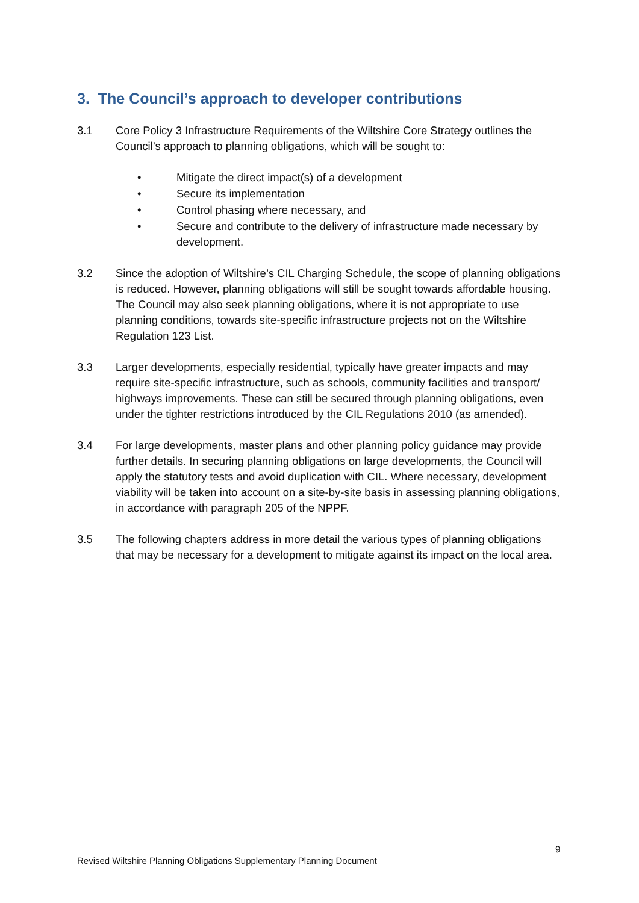3. The Council’s approach to developer contributions
3.1 Core Policy 3 Infrastructure Requirements of the Wiltshire Core Strategy outlines the Council’s approach to planning obligations, which will be sought to:
• Mitigate the direct impact(s) of a development
• Secure its implementation
• Control phasing where necessary, and
• Secure and contribute to the delivery of infrastructure made necessary by development.
3.2 Since the adoption of Wiltshire’s CIL Charging Schedule, the scope of planning obligations is reduced. However, planning obligations will still be sought towards affordable housing. The Council may also seek planning obligations, where it is not appropriate to use planning conditions, towards site-specific infrastructure projects not on the Wiltshire Regulation 123 List.
3.3 Larger developments, especially residential, typically have greater impacts and may require site-specific infrastructure, such as schools, community facilities and transport/ highways improvements. These can still be secured through planning obligations, even under the tighter restrictions introduced by the CIL Regulations 2010 (as amended).
3.4 For large developments, master plans and other planning policy guidance may provide further details. In securing planning obligations on large developments, the Council will apply the statutory tests and avoid duplication with CIL. Where necessary, development viability will be taken into account on a site-by-site basis in assessing planning obligations, in accordance with paragraph 205 of the NPPF.
3.5 The following chapters address in more detail the various types of planning obligations that may be necessary for a development to mitigate against its impact on the local area.
9
Revised Wiltshire Planning Obligations Supplementary Planning Document